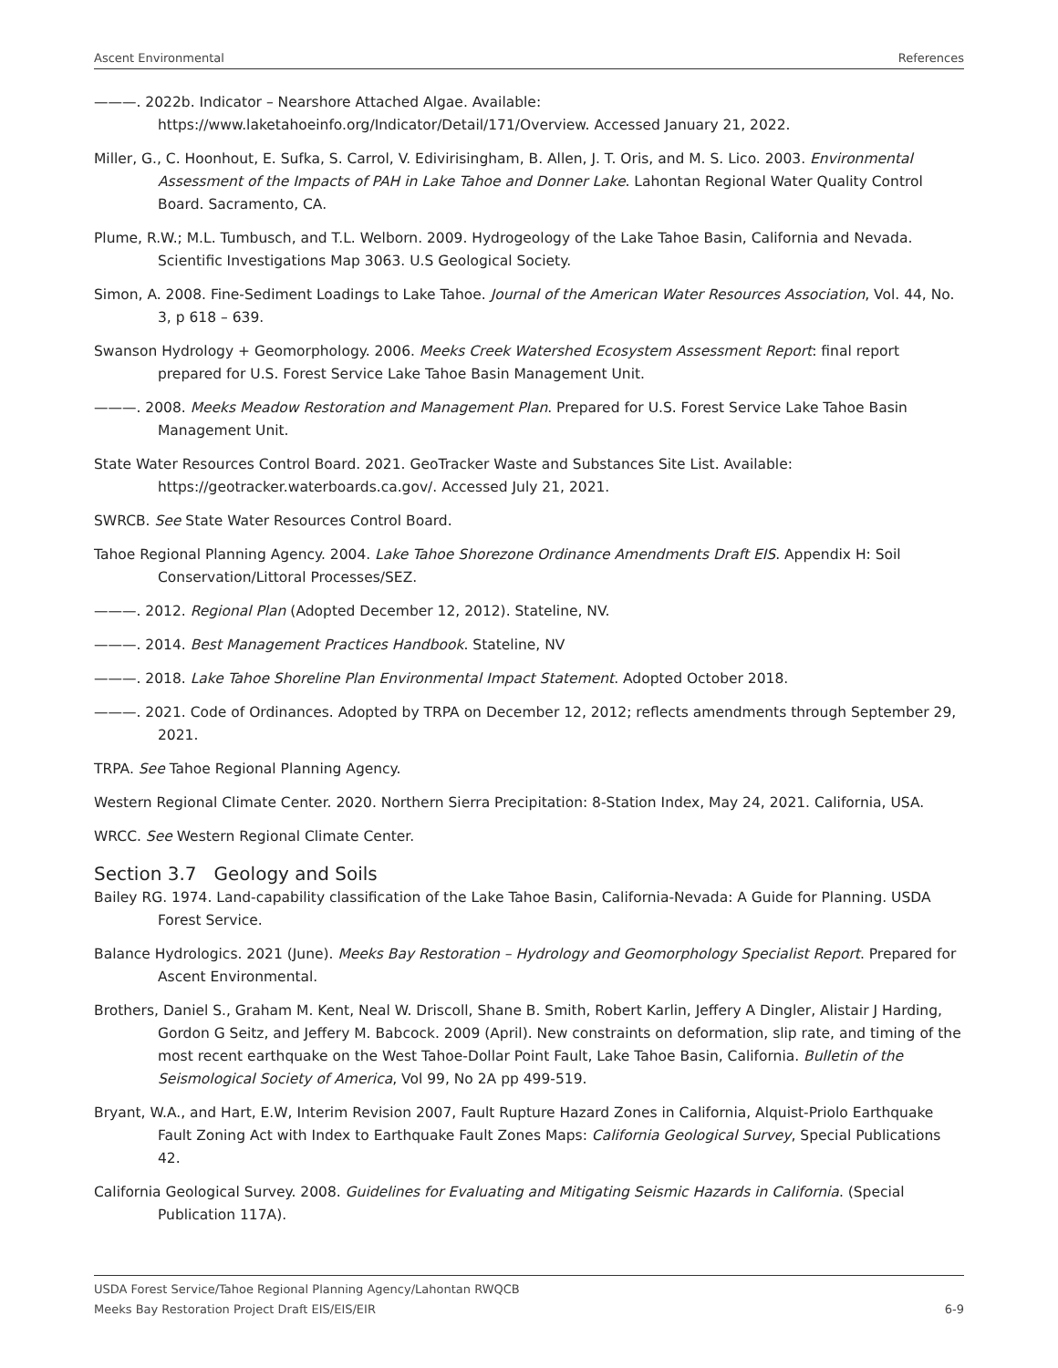Ascent Environmental References
———. 2022b. Indicator – Nearshore Attached Algae. Available: https://www.laketahoeinfo.org/Indicator/Detail/171/Overview. Accessed January 21, 2022.
Miller, G., C. Hoonhout, E. Sufka, S. Carrol, V. Edivirisingham, B. Allen, J. T. Oris, and M. S. Lico. 2003. Environmental Assessment of the Impacts of PAH in Lake Tahoe and Donner Lake. Lahontan Regional Water Quality Control Board. Sacramento, CA.
Plume, R.W.; M.L. Tumbusch, and T.L. Welborn. 2009. Hydrogeology of the Lake Tahoe Basin, California and Nevada. Scientific Investigations Map 3063. U.S Geological Society.
Simon, A. 2008. Fine-Sediment Loadings to Lake Tahoe. Journal of the American Water Resources Association, Vol. 44, No. 3, p 618 – 639.
Swanson Hydrology + Geomorphology. 2006. Meeks Creek Watershed Ecosystem Assessment Report: final report prepared for U.S. Forest Service Lake Tahoe Basin Management Unit.
———. 2008. Meeks Meadow Restoration and Management Plan. Prepared for U.S. Forest Service Lake Tahoe Basin Management Unit.
State Water Resources Control Board. 2021. GeoTracker Waste and Substances Site List. Available: https://geotracker.waterboards.ca.gov/. Accessed July 21, 2021.
SWRCB. See State Water Resources Control Board.
Tahoe Regional Planning Agency. 2004. Lake Tahoe Shorezone Ordinance Amendments Draft EIS. Appendix H: Soil Conservation/Littoral Processes/SEZ.
———. 2012. Regional Plan (Adopted December 12, 2012). Stateline, NV.
———. 2014. Best Management Practices Handbook. Stateline, NV
———. 2018. Lake Tahoe Shoreline Plan Environmental Impact Statement. Adopted October 2018.
———. 2021. Code of Ordinances. Adopted by TRPA on December 12, 2012; reflects amendments through September 29, 2021.
TRPA. See Tahoe Regional Planning Agency.
Western Regional Climate Center. 2020. Northern Sierra Precipitation: 8-Station Index, May 24, 2021. California, USA.
WRCC. See Western Regional Climate Center.
Section 3.7 Geology and Soils
Bailey RG. 1974. Land-capability classification of the Lake Tahoe Basin, California-Nevada: A Guide for Planning. USDA Forest Service.
Balance Hydrologics. 2021 (June). Meeks Bay Restoration – Hydrology and Geomorphology Specialist Report. Prepared for Ascent Environmental.
Brothers, Daniel S., Graham M. Kent, Neal W. Driscoll, Shane B. Smith, Robert Karlin, Jeffery A Dingler, Alistair J Harding, Gordon G Seitz, and Jeffery M. Babcock. 2009 (April). New constraints on deformation, slip rate, and timing of the most recent earthquake on the West Tahoe-Dollar Point Fault, Lake Tahoe Basin, California. Bulletin of the Seismological Society of America, Vol 99, No 2A pp 499-519.
Bryant, W.A., and Hart, E.W, Interim Revision 2007, Fault Rupture Hazard Zones in California, Alquist-Priolo Earthquake Fault Zoning Act with Index to Earthquake Fault Zones Maps: California Geological Survey, Special Publications 42.
California Geological Survey. 2008. Guidelines for Evaluating and Mitigating Seismic Hazards in California. (Special Publication 117A).
USDA Forest Service/Tahoe Regional Planning Agency/Lahontan RWQCB
Meeks Bay Restoration Project Draft EIS/EIS/EIR 6-9